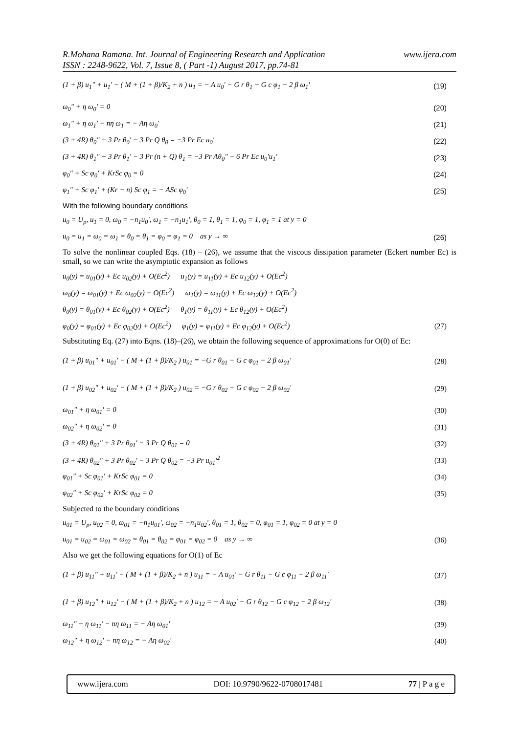R.Mohana Ramana. Int. Journal of Engineering Research and Application www.ijera.com
ISSN : 2248-9622, Vol. 7, Issue 8, ( Part -1) August 2017, pp.74-81
(1 + β) u<sub>1</sub>″ + u<sub>1</sub>′ − ( M + (1 + β)/K<sub>2</sub> + n ) u<sub>1</sub> = − A u<sub>0</sub>′ − G r θ<sub>1</sub> − G c φ<sub>1</sub> − 2 β ω<sub>1</sub>′ (19)
ω<sub>0</sub>″ + η ω<sub>0</sub>′ = 0 (20)
ω<sub>1</sub>″ + η ω<sub>1</sub>′ − nη ω<sub>1</sub> = − Aη ω<sub>0</sub>′ (21)
(3 + 4R) θ<sub>0</sub>″ + 3 Pr θ<sub>0</sub>′ − 3 Pr Q θ<sub>0</sub> = −3 Pr Ec u<sub>0</sub>′ (22)
(3 + 4R) θ<sub>1</sub>″ + 3 Pr θ<sub>1</sub>′ − 3 Pr (n + Q) θ<sub>1</sub> = −3 Pr Aθ<sub>0</sub>″ − 6 Pr Ec u<sub>0</sub>′u<sub>1</sub>′ (23)
φ<sub>0</sub>″ + Sc φ<sub>0</sub>′ + KrSc φ<sub>0</sub> = 0 (24)
φ<sub>1</sub>″ + Sc φ<sub>1</sub>′ + (Kr − n) Sc φ<sub>1</sub> = − ASc φ<sub>0</sub>′ (25)
With the following boundary conditions
u<sub>0</sub> = U<sub>p</sub>, u<sub>1</sub> = 0, ω<sub>0</sub> = −n<sub>1</sub>u<sub>0</sub>′, ω<sub>1</sub> = −n<sub>1</sub>u<sub>1</sub>′, θ<sub>0</sub> = 1, θ<sub>1</sub> = 1, φ<sub>0</sub> = 1, φ<sub>1</sub> = 1 at y = 0
u<sub>0</sub> = u<sub>1</sub> = ω<sub>0</sub> = ω<sub>1</sub> = θ<sub>0</sub> = θ<sub>1</sub> = φ<sub>0</sub> = φ<sub>1</sub> = 0 as y → ∞ (26)
To solve the nonlinear coupled Eqs. (18) – (26), we assume that the viscous dissipation parameter (Eckert number Ec) is small, so we can write the asymptotic expansion as follows
u<sub>0</sub>(y) = u<sub>01</sub>(y) + Ec u<sub>02</sub>(y) + O(Ec<sup>2</sup>) u<sub>1</sub>(y) = u<sub>11</sub>(y) + Ec u<sub>12</sub>(y) + O(Ec<sup>2</sup>)
ω<sub>0</sub>(y) = ω<sub>01</sub>(y) + Ec ω<sub>02</sub>(y) + O(Ec<sup>2</sup>) ω<sub>1</sub>(y) = ω<sub>11</sub>(y) + Ec ω<sub>12</sub>(y) + O(Ec<sup>2</sup>)
θ<sub>0</sub>(y) = θ<sub>01</sub>(y) + Ec θ<sub>02</sub>(y) + O(Ec<sup>2</sup>) θ<sub>1</sub>(y) = θ<sub>11</sub>(y) + Ec θ<sub>12</sub>(y) + O(Ec<sup>2</sup>)
φ<sub>0</sub>(y) = φ<sub>01</sub>(y) + Ec φ<sub>02</sub>(y) + O(Ec<sup>2</sup>) φ<sub>1</sub>(y) = φ<sub>11</sub>(y) + Ec φ<sub>12</sub>(y) + O(Ec<sup>2</sup>) (27)
Substituting Eq. (27) into Eqns. (18)–(26), we obtain the following sequence of approximations for O(0) of Ec:
(1 + β) u<sub>01</sub>″ + u<sub>01</sub>′ − ( M + (1 + β)/K<sub>2</sub> ) u<sub>01</sub> = −G r θ<sub>01</sub> − G c φ<sub>01</sub> − 2 β ω<sub>01</sub>′ (28)
(1 + β) u<sub>02</sub>″ + u<sub>02</sub>′ − ( M + (1 + β)/K<sub>2</sub> ) u<sub>02</sub> = −G r θ<sub>02</sub> − G c φ<sub>02</sub> − 2 β ω<sub>02</sub>′ (29)
ω<sub>01</sub>″ + η ω<sub>01</sub>′ = 0 (30)
ω<sub>02</sub>″ + η ω<sub>02</sub>′ = 0 (31)
(3 + 4R) θ<sub>01</sub>″ + 3 Pr θ<sub>01</sub>′ − 3 Pr Q θ<sub>01</sub> = 0 (32)
(3 + 4R) θ<sub>02</sub>″ + 3 Pr θ<sub>02</sub>′ − 3 Pr Q θ<sub>02</sub> = −3 Pr u<sub>01</sub>′<sup>2</sup> (33)
φ<sub>01</sub>″ + Sc φ<sub>01</sub>′ + KrSc φ<sub>01</sub> = 0 (34)
φ<sub>02</sub>″ + Sc φ<sub>02</sub>′ + KrSc φ<sub>02</sub> = 0 (35)
Subjected to the boundary conditions
u<sub>01</sub> = U<sub>p</sub>, u<sub>02</sub> = 0, ω<sub>01</sub> = −n<sub>1</sub>u<sub>01</sub>′, ω<sub>02</sub> = −n<sub>1</sub>u<sub>02</sub>′, θ<sub>01</sub> = 1, θ<sub>02</sub> = 0, φ<sub>01</sub> = 1, φ<sub>02</sub> = 0 at y = 0
u<sub>01</sub> = u<sub>02</sub> = ω<sub>01</sub> = ω<sub>02</sub> = θ<sub>01</sub> = θ<sub>02</sub> = φ<sub>01</sub> = φ<sub>02</sub> = 0 as y → ∞ (36)
Also we get the following equations for O(1) of Ec
(1 + β) u<sub>11</sub>″ + u<sub>11</sub>′ − ( M + (1 + β)/K<sub>2</sub> + n ) u<sub>11</sub> = − A u<sub>01</sub>′ − G r θ<sub>11</sub> − G c φ<sub>11</sub> − 2 β ω<sub>11</sub>′ (37)
(1 + β) u<sub>12</sub>″ + u<sub>12</sub>′ − ( M + (1 + β)/K<sub>2</sub> + n ) u<sub>12</sub> = − A u<sub>02</sub>′ − G r θ<sub>12</sub> − G c φ<sub>12</sub> − 2 β ω<sub>12</sub>′ (38)
ω<sub>11</sub>″ + η ω<sub>11</sub>′ − nη ω<sub>11</sub> = − Aη ω<sub>01</sub>′ (39)
ω<sub>12</sub>″ + η ω<sub>12</sub>′ − nη ω<sub>12</sub> = − Aη ω<sub>02</sub>′ (40)
www.ijera.com DOI: 10.9790/9622-0708017481 77 | P a g e